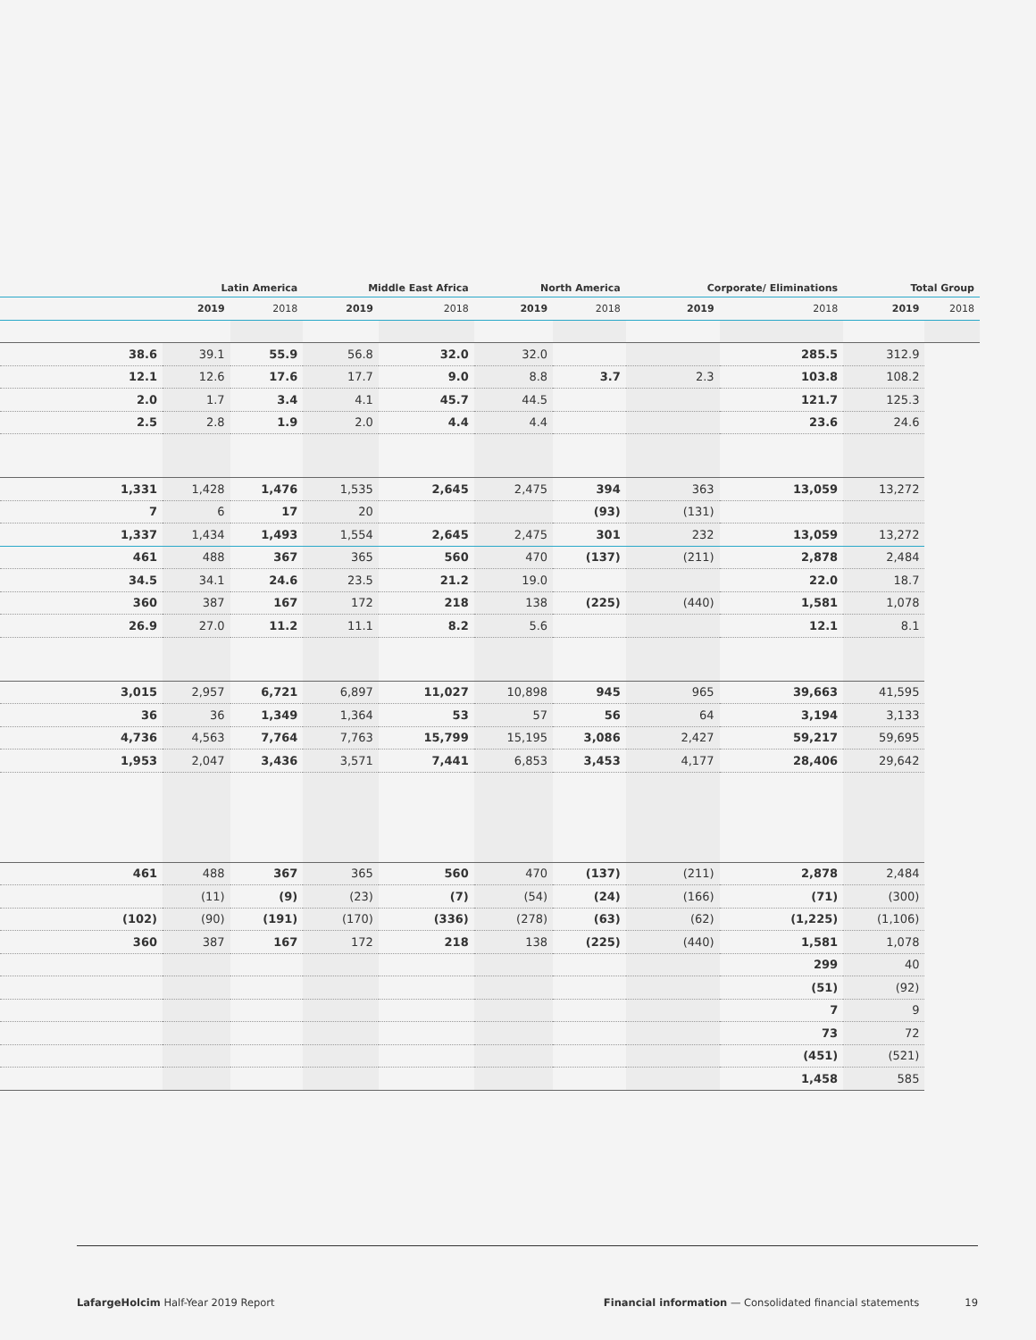| | Latin America | | Middle East Africa | | North America | | Corporate/ Eliminations | | Total Group | |
| --- | --- | --- | --- | --- | --- | --- | --- | --- | --- | --- |
| | 2019 | 2018 | 2019 | 2018 | 2019 | 2018 | 2019 | 2018 | 2019 | 2018 |
| 38.6 | 39.1 | 55.9 | 56.8 | 32.0 | 32.0 | | | 285.5 | 312.9 | |
| 12.1 | 12.6 | 17.6 | 17.7 | 9.0 | 8.8 | 3.7 | 2.3 | 103.8 | 108.2 | |
| 2.0 | 1.7 | 3.4 | 4.1 | 45.7 | 44.5 | | | 121.7 | 125.3 | |
| 2.5 | 2.8 | 1.9 | 2.0 | 4.4 | 4.4 | | | 23.6 | 24.6 | |
| 1,331 | 1,428 | 1,476 | 1,535 | 2,645 | 2,475 | 394 | 363 | 13,059 | 13,272 | |
| 7 | 6 | 17 | 20 | | | (93) | (131) | | | |
| 1,337 | 1,434 | 1,493 | 1,554 | 2,645 | 2,475 | 301 | 232 | 13,059 | 13,272 | |
| 461 | 488 | 367 | 365 | 560 | 470 | (137) | (211) | 2,878 | 2,484 | |
| 34.5 | 34.1 | 24.6 | 23.5 | 21.2 | 19.0 | | | 22.0 | 18.7 | |
| 360 | 387 | 167 | 172 | 218 | 138 | (225) | (440) | 1,581 | 1,078 | |
| 26.9 | 27.0 | 11.2 | 11.1 | 8.2 | 5.6 | | | 12.1 | 8.1 | |
| 3,015 | 2,957 | 6,721 | 6,897 | 11,027 | 10,898 | 945 | 965 | 39,663 | 41,595 | |
| 36 | 36 | 1,349 | 1,364 | 53 | 57 | 56 | 64 | 3,194 | 3,133 | |
| 4,736 | 4,563 | 7,764 | 7,763 | 15,799 | 15,195 | 3,086 | 2,427 | 59,217 | 59,695 | |
| 1,953 | 2,047 | 3,436 | 3,571 | 7,441 | 6,853 | 3,453 | 4,177 | 28,406 | 29,642 | |
| 461 | 488 | 367 | 365 | 560 | 470 | (137) | (211) | 2,878 | 2,484 | |
| | (11) | (9) | (23) | (7) | (54) | (24) | (166) | (71) | (300) | |
| (102) | (90) | (191) | (170) | (336) | (278) | (63) | (62) | (1,225) | (1,106) | |
| 360 | 387 | 167 | 172 | 218 | 138 | (225) | (440) | 1,581 | 1,078 | |
| | | | | | | | | 299 | 40 | |
| | | | | | | | | (51) | (92) | |
| | | | | | | | | 7 | 9 | |
| | | | | | | | | 73 | 72 | |
| | | | | | | | | (451) | (521) | |
| | | | | | | | | 1,458 | 585 | |
LafargeHolcim Half-Year 2019 Report
Financial information — Consolidated financial statements 19